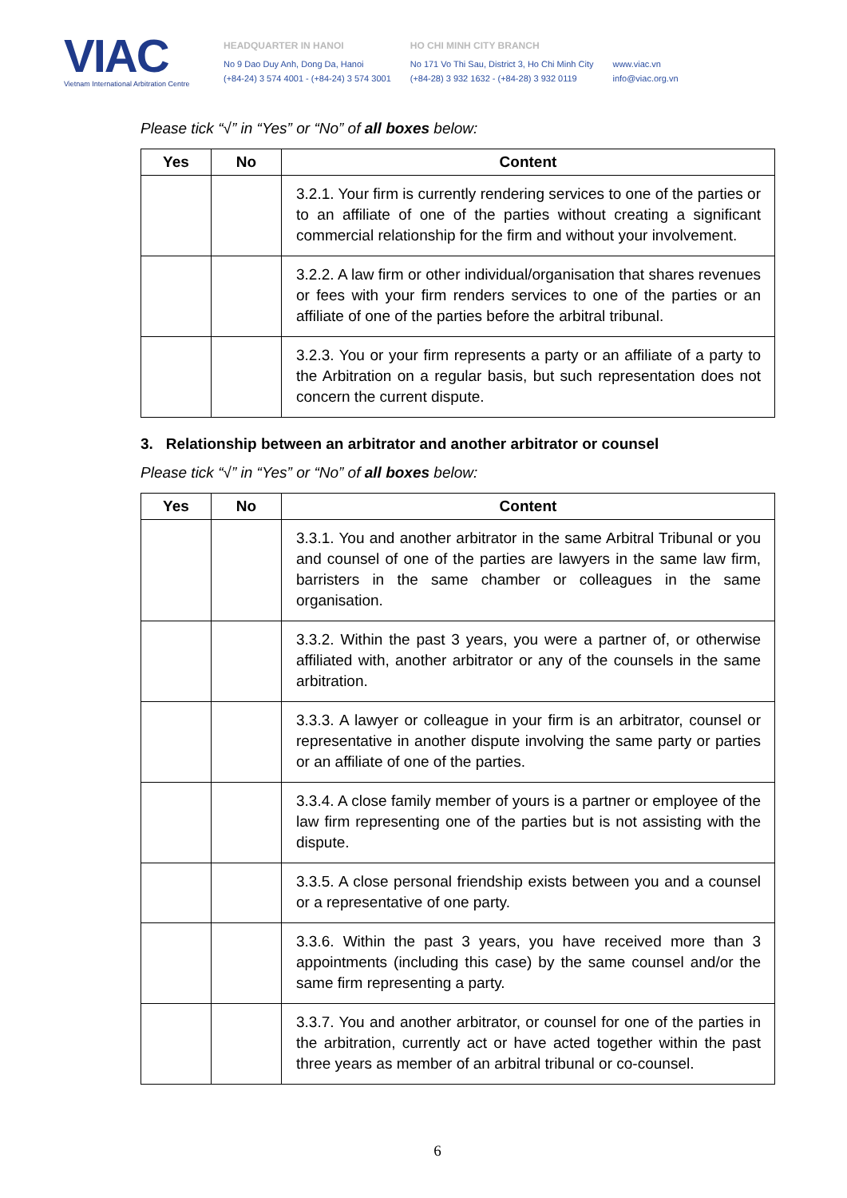VIAC
Vietnam International Arbitration Centre
HEADQUARTER IN HANOI
No 9 Dao Duy Anh, Dong Da, Hanoi
(+84-24) 3 574 4001 - (+84-24) 3 574 3001
HO CHI MINH CITY BRANCH
No 171 Vo Thi Sau, District 3, Ho Chi Minh City
(+84-28) 3 932 1632 - (+84-28) 3 932 0119
www.viac.vn
info@viac.org.vn
Please tick “√” in “Yes” or “No” of all boxes below:
| Yes | No | Content |
| --- | --- | --- |
| | | 3.2.1. Your firm is currently rendering services to one of the parties or to an affiliate of one of the parties without creating a significant commercial relationship for the firm and without your involvement. |
| | | 3.2.2. A law firm or other individual/organisation that shares revenues or fees with your firm renders services to one of the parties or an affiliate of one of the parties before the arbitral tribunal. |
| | | 3.2.3. You or your firm represents a party or an affiliate of a party to the Arbitration on a regular basis, but such representation does not concern the current dispute. |
3. Relationship between an arbitrator and another arbitrator or counsel
Please tick “√” in “Yes” or “No” of all boxes below:
| Yes | No | Content |
| --- | --- | --- |
| | | 3.3.1. You and another arbitrator in the same Arbitral Tribunal or you and counsel of one of the parties are lawyers in the same law firm, barristers in the same chamber or colleagues in the same organisation. |
| | | 3.3.2. Within the past 3 years, you were a partner of, or otherwise affiliated with, another arbitrator or any of the counsels in the same arbitration. |
| | | 3.3.3. A lawyer or colleague in your firm is an arbitrator, counsel or representative in another dispute involving the same party or parties or an affiliate of one of the parties. |
| | | 3.3.4. A close family member of yours is a partner or employee of the law firm representing one of the parties but is not assisting with the dispute. |
| | | 3.3.5. A close personal friendship exists between you and a counsel or a representative of one party. |
| | | 3.3.6. Within the past 3 years, you have received more than 3 appointments (including this case) by the same counsel and/or the same firm representing a party. |
| | | 3.3.7. You and another arbitrator, or counsel for one of the parties in the arbitration, currently act or have acted together within the past three years as member of an arbitral tribunal or co-counsel. |
6